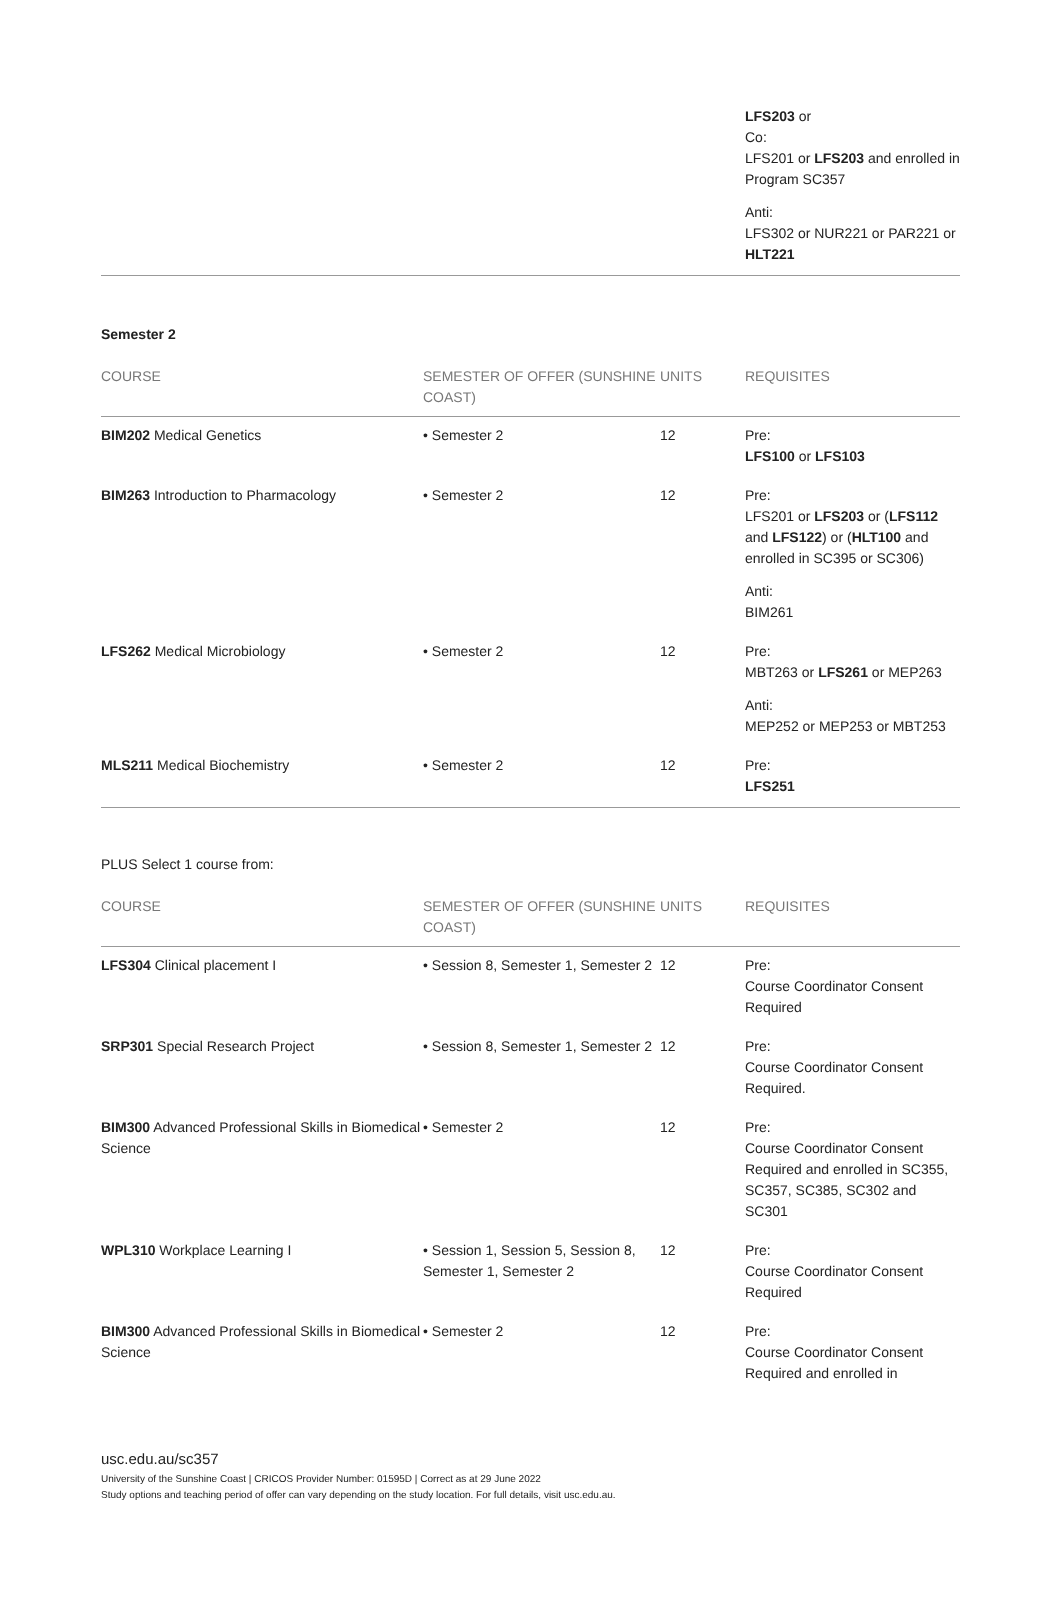| | | | LFS203 or Co: LFS201 or LFS203 and enrolled in Program SC357 Anti: LFS302 or NUR221 or PAR221 or HLT221 |
Semester 2
| COURSE | SEMESTER OF OFFER (SUNSHINE COAST) | UNITS | REQUISITES |
| --- | --- | --- | --- |
| BIM202 Medical Genetics | • Semester 2 | 12 | Pre: LFS100 or LFS103 |
| BIM263 Introduction to Pharmacology | • Semester 2 | 12 | Pre: LFS201 or LFS203 or ( LFS112 and LFS122 ) or ( HLT100 and enrolled in SC395 or SC306) Anti: BIM261 |
| LFS262 Medical Microbiology | • Semester 2 | 12 | Pre: MBT263 or LFS261 or MEP263 Anti: MEP252 or MEP253 or MBT253 |
| MLS211 Medical Biochemistry | • Semester 2 | 12 | Pre: LFS251 |
PLUS Select 1 course from:
| COURSE | SEMESTER OF OFFER (SUNSHINE COAST) | UNITS | REQUISITES |
| --- | --- | --- | --- |
| LFS304 Clinical placement I | • Session 8, Semester 1, Semester 2 | 12 | Pre: Course Coordinator Consent Required |
| SRP301 Special Research Project | • Session 8, Semester 1, Semester 2 | 12 | Pre: Course Coordinator Consent Required. |
| BIM300 Advanced Professional Skills in Biomedical Science | • Semester 2 | 12 | Pre: Course Coordinator Consent Required and enrolled in SC355, SC357, SC385, SC302 and SC301 |
| WPL310 Workplace Learning I | • Session 1, Session 5, Session 8, Semester 1, Semester 2 | 12 | Pre: Course Coordinator Consent Required |
| BIM300 Advanced Professional Skills in Biomedical Science | • Semester 2 | 12 | Pre: Course Coordinator Consent Required and enrolled in |
usc.edu.au/sc357
University of the Sunshine Coast | CRICOS Provider Number: 01595D | Correct as at 29 June 2022
Study options and teaching period of offer can vary depending on the study location. For full details, visit usc.edu.au.